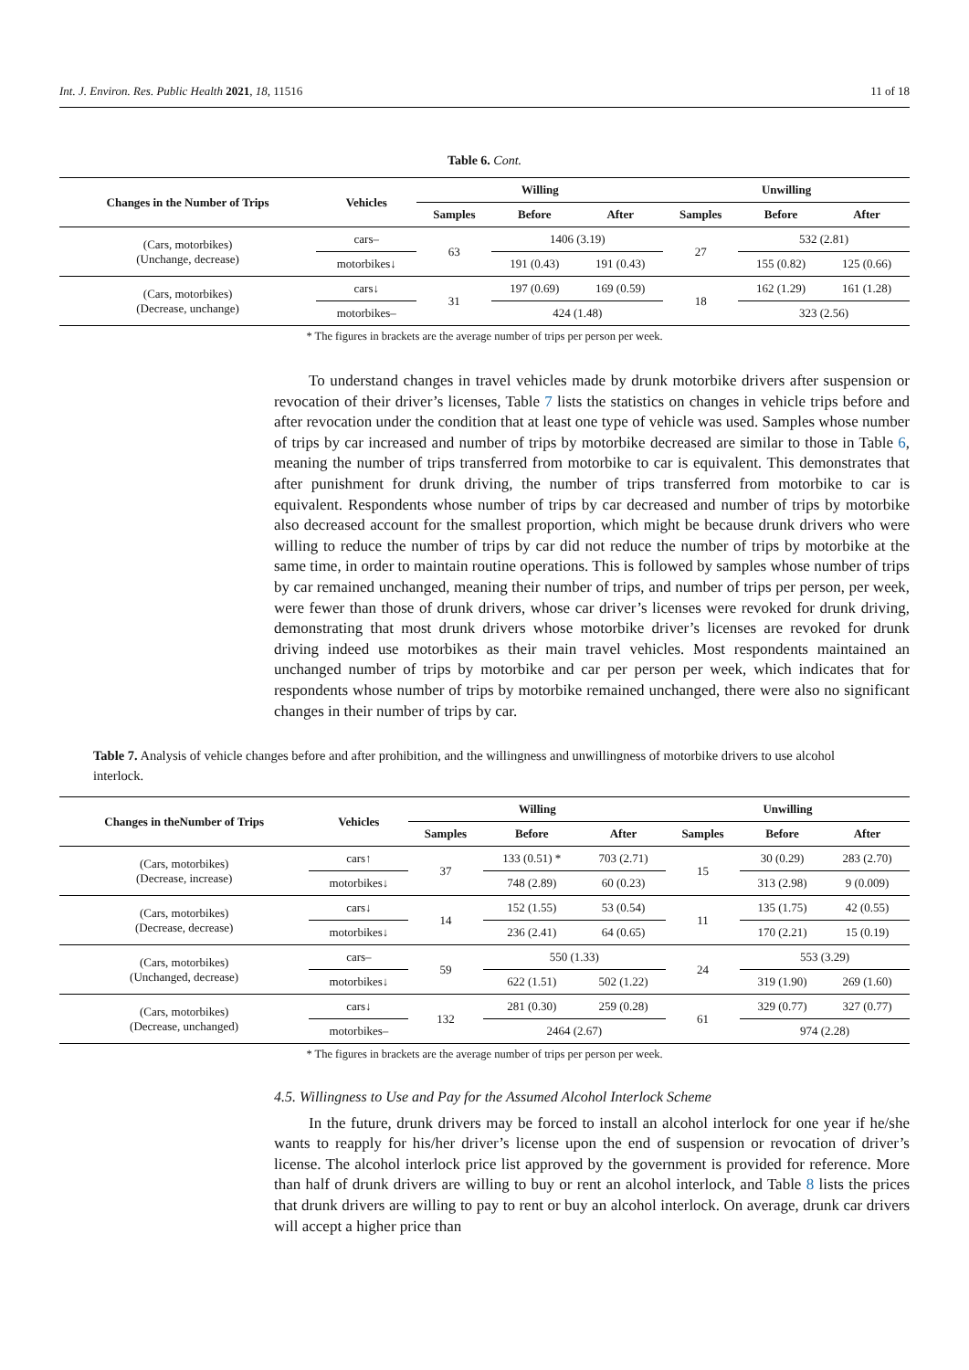Int. J. Environ. Res. Public Health 2021, 18, 11516 11 of 18
Table 6. Cont.
| Changes in the Number of Trips | Vehicles | Willing | | | Unwilling | | |
| --- | --- | --- | --- | --- | --- | --- | --- |
| | | Samples | Before | After | Samples | Before | After |
| (Cars, motorbikes) (Unchange, decrease) | cars– | 63 | 1406 (3.19) | | 27 | 532 (2.81) | |
| | motorbikes↓ | | 191 (0.43) | 191 (0.43) | | 155 (0.82) | 125 (0.66) |
| (Cars, motorbikes) (Decrease, unchange) | cars↓ | 31 | 197 (0.69) | 169 (0.59) | 18 | 162 (1.29) | 161 (1.28) |
| | motorbikes– | | 424 (1.48) | | | 323 (2.56) | |
* The figures in brackets are the average number of trips per person per week.
To understand changes in travel vehicles made by drunk motorbike drivers after suspension or revocation of their driver’s licenses, Table 7 lists the statistics on changes in vehicle trips before and after revocation under the condition that at least one type of vehicle was used. Samples whose number of trips by car increased and number of trips by motorbike decreased are similar to those in Table 6, meaning the number of trips transferred from motorbike to car is equivalent. This demonstrates that after punishment for drunk driving, the number of trips transferred from motorbike to car is equivalent. Respondents whose number of trips by car decreased and number of trips by motorbike also decreased account for the smallest proportion, which might be because drunk drivers who were willing to reduce the number of trips by car did not reduce the number of trips by motorbike at the same time, in order to maintain routine operations. This is followed by samples whose number of trips by car remained unchanged, meaning their number of trips, and number of trips per person, per week, were fewer than those of drunk drivers, whose car driver’s licenses were revoked for drunk driving, demonstrating that most drunk drivers whose motorbike driver’s licenses are revoked for drunk driving indeed use motorbikes as their main travel vehicles. Most respondents maintained an unchanged number of trips by motorbike and car per person per week, which indicates that for respondents whose number of trips by motorbike remained unchanged, there were also no significant changes in their number of trips by car.
Table 7. Analysis of vehicle changes before and after prohibition, and the willingness and unwillingness of motorbike drivers to use alcohol interlock.
| Changes in theNumber of Trips | Vehicles | Willing | | | Unwilling | | |
| --- | --- | --- | --- | --- | --- | --- | --- |
| | | Samples | Before | After | Samples | Before | After |
| (Cars, motorbikes) (Decrease, increase) | cars↑ | 37 | 133 (0.51) * | 703 (2.71) | 15 | 30 (0.29) | 283 (2.70) |
| | motorbikes↓ | | 748 (2.89) | 60 (0.23) | | 313 (2.98) | 9 (0.009) |
| (Cars, motorbikes) (Decrease, decrease) | cars↓ | 14 | 152 (1.55) | 53 (0.54) | 11 | 135 (1.75) | 42 (0.55) |
| | motorbikes↓ | | 236 (2.41) | 64 (0.65) | | 170 (2.21) | 15 (0.19) |
| (Cars, motorbikes) (Unchanged, decrease) | cars– | 59 | 550 (1.33) | | 24 | 553 (3.29) | |
| | motorbikes↓ | | 622 (1.51) | 502 (1.22) | | 319 (1.90) | 269 (1.60) |
| (Cars, motorbikes) (Decrease, unchanged) | cars↓ | 132 | 281 (0.30) | 259 (0.28) | 61 | 329 (0.77) | 327 (0.77) |
| | motorbikes– | | 2464 (2.67) | | | 974 (2.28) | |
* The figures in brackets are the average number of trips per person per week.
4.5. Willingness to Use and Pay for the Assumed Alcohol Interlock Scheme
In the future, drunk drivers may be forced to install an alcohol interlock for one year if he/she wants to reapply for his/her driver’s license upon the end of suspension or revocation of driver’s license. The alcohol interlock price list approved by the government is provided for reference. More than half of drunk drivers are willing to buy or rent an alcohol interlock, and Table 8 lists the prices that drunk drivers are willing to pay to rent or buy an alcohol interlock. On average, drunk car drivers will accept a higher price than